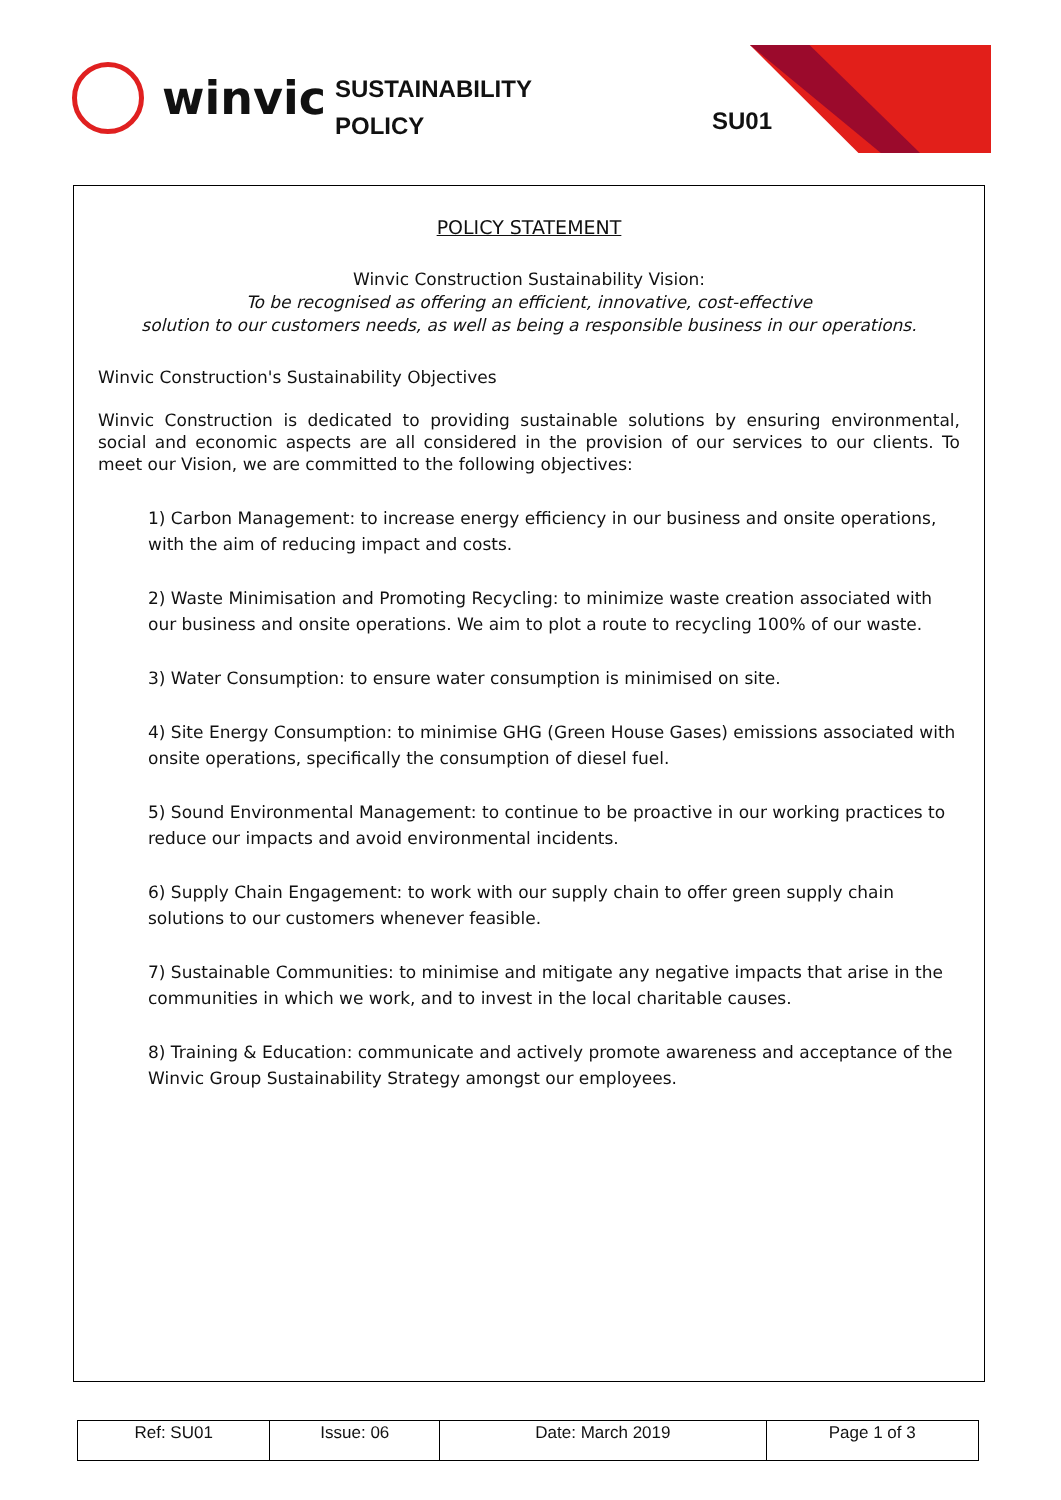winvic
SUSTAINABILITY
POLICY
SU01
POLICY STATEMENT
Winvic Construction Sustainability Vision:
To be recognised as offering an efficient, innovative, cost-effective
solution to our customers needs, as well as being a responsible business in our operations.
Winvic Construction's Sustainability Objectives
Winvic Construction is dedicated to providing sustainable solutions by ensuring environmental, social and economic aspects are all considered in the provision of our services to our clients. To meet our Vision, we are committed to the following objectives:
1) Carbon Management: to increase energy efficiency in our business and onsite operations, with the aim of reducing impact and costs.
2) Waste Minimisation and Promoting Recycling: to minimize waste creation associated with our business and onsite operations. We aim to plot a route to recycling 100% of our waste.
3) Water Consumption: to ensure water consumption is minimised on site.
4) Site Energy Consumption: to minimise GHG (Green House Gases) emissions associated with onsite operations, specifically the consumption of diesel fuel.
5) Sound Environmental Management: to continue to be proactive in our working practices to reduce our impacts and avoid environmental incidents.
6) Supply Chain Engagement: to work with our supply chain to offer green supply chain solutions to our customers whenever feasible.
7) Sustainable Communities: to minimise and mitigate any negative impacts that arise in the communities in which we work, and to invest in the local charitable causes.
8) Training & Education: communicate and actively promote awareness and acceptance of the Winvic Group Sustainability Strategy amongst our employees.
| Ref: SU01 | Issue: 06 | Date: March 2019 | Page 1 of 3 |